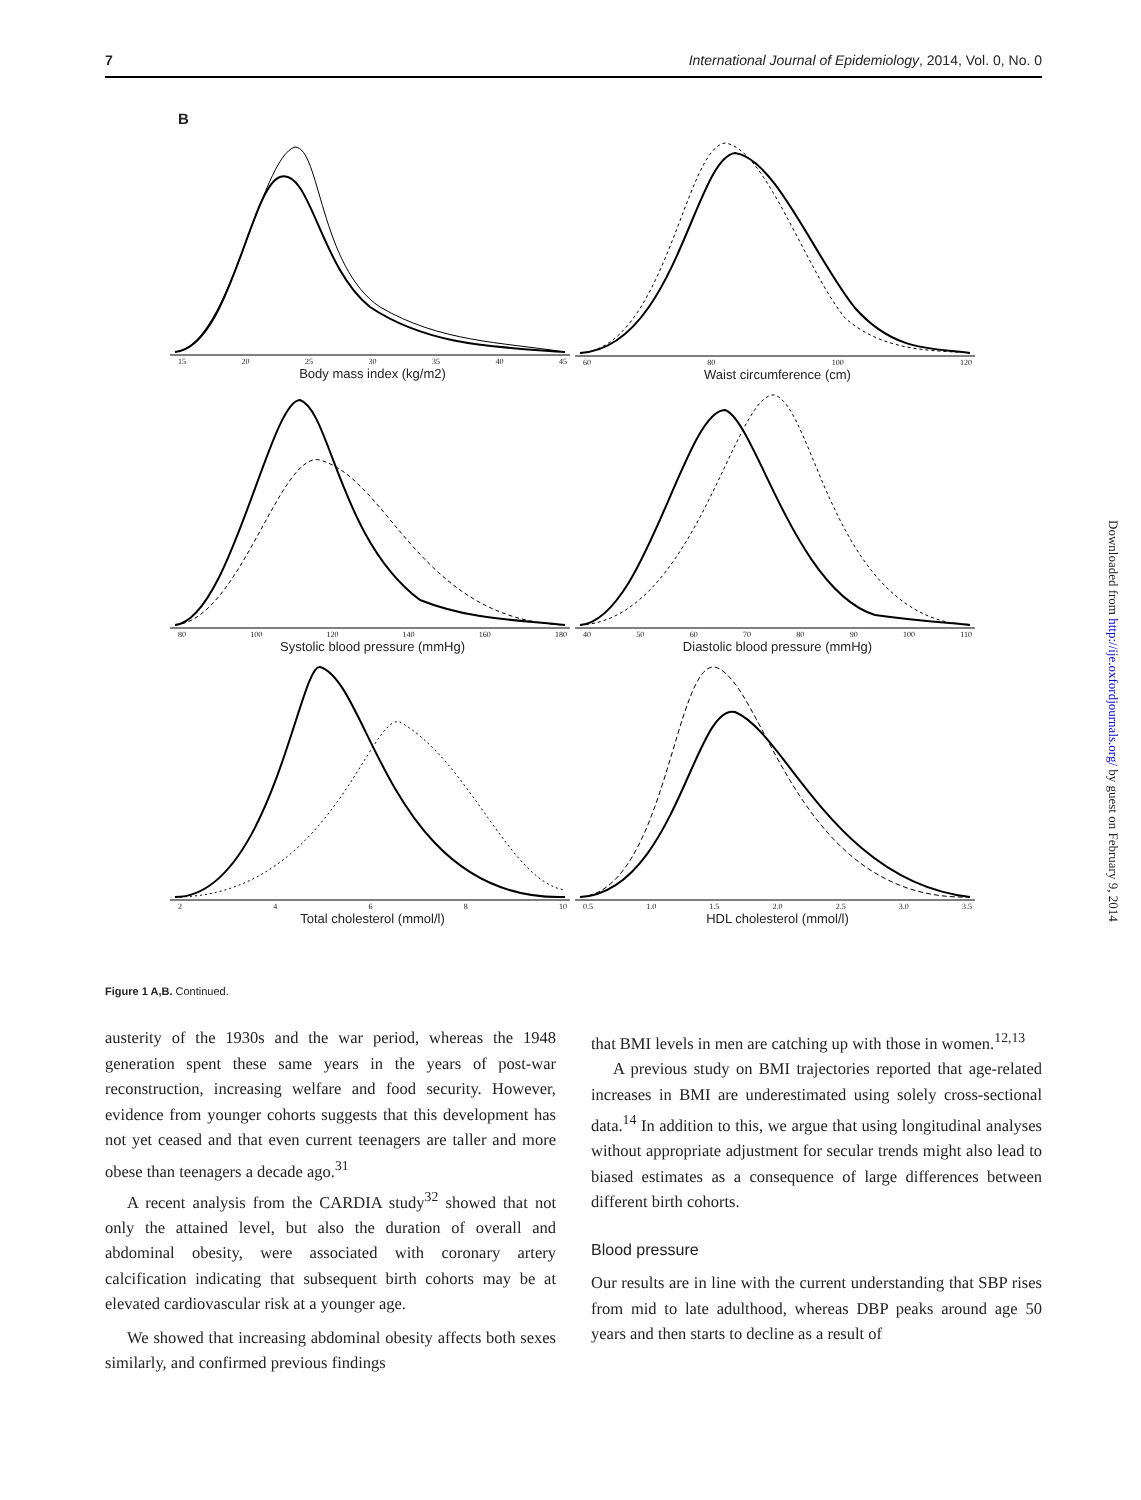7 International Journal of Epidemiology, 2014, Vol. 0, No. 0
B
15 20 25 30 35 40 45
Body mass index (kg/m2)
60 80 100 120
Waist circumference (cm)
80 100 120 140 160 180
Systolic blood pressure (mmHg)
40 50 60 70 80 90 100 110
Diastolic blood pressure (mmHg)
2468 10
Total cholesterol (mmol/l)
0.5 1.0 1.5 2.0 2.5 3.0 3.5
HDL cholesterol (mmol/l)
Figure 1 A,B. Continued.
austerity of the 1930s and the war period, whereas the 1948 generation spent these same years in the years of post-war reconstruction, increasing welfare and food security. However, evidence from younger cohorts suggests that this development has not yet ceased and that even current teenagers are taller and more obese than teenagers a decade ago.<sup>31</sup>
A recent analysis from the CARDIA study<sup>32</sup> showed that not only the attained level, but also the duration of overall and abdominal obesity, were associated with coronary artery calcification indicating that subsequent birth cohorts may be at elevated cardiovascular risk at a younger age.
We showed that increasing abdominal obesity affects both sexes similarly, and confirmed previous findings
that BMI levels in men are catching up with those in women.<sup>12,13</sup>
A previous study on BMI trajectories reported that age-related increases in BMI are underestimated using solely cross-sectional data.<sup>14</sup> In addition to this, we argue that using longitudinal analyses without appropriate adjustment for secular trends might also lead to biased estimates as a consequence of large differences between different birth cohorts.
Blood pressure
Our results are in line with the current understanding that SBP rises from mid to late adulthood, whereas DBP peaks around age 50 years and then starts to decline as a result of
Downloaded from http://ije.oxfordjournals.org/ by guest on February 9, 2014